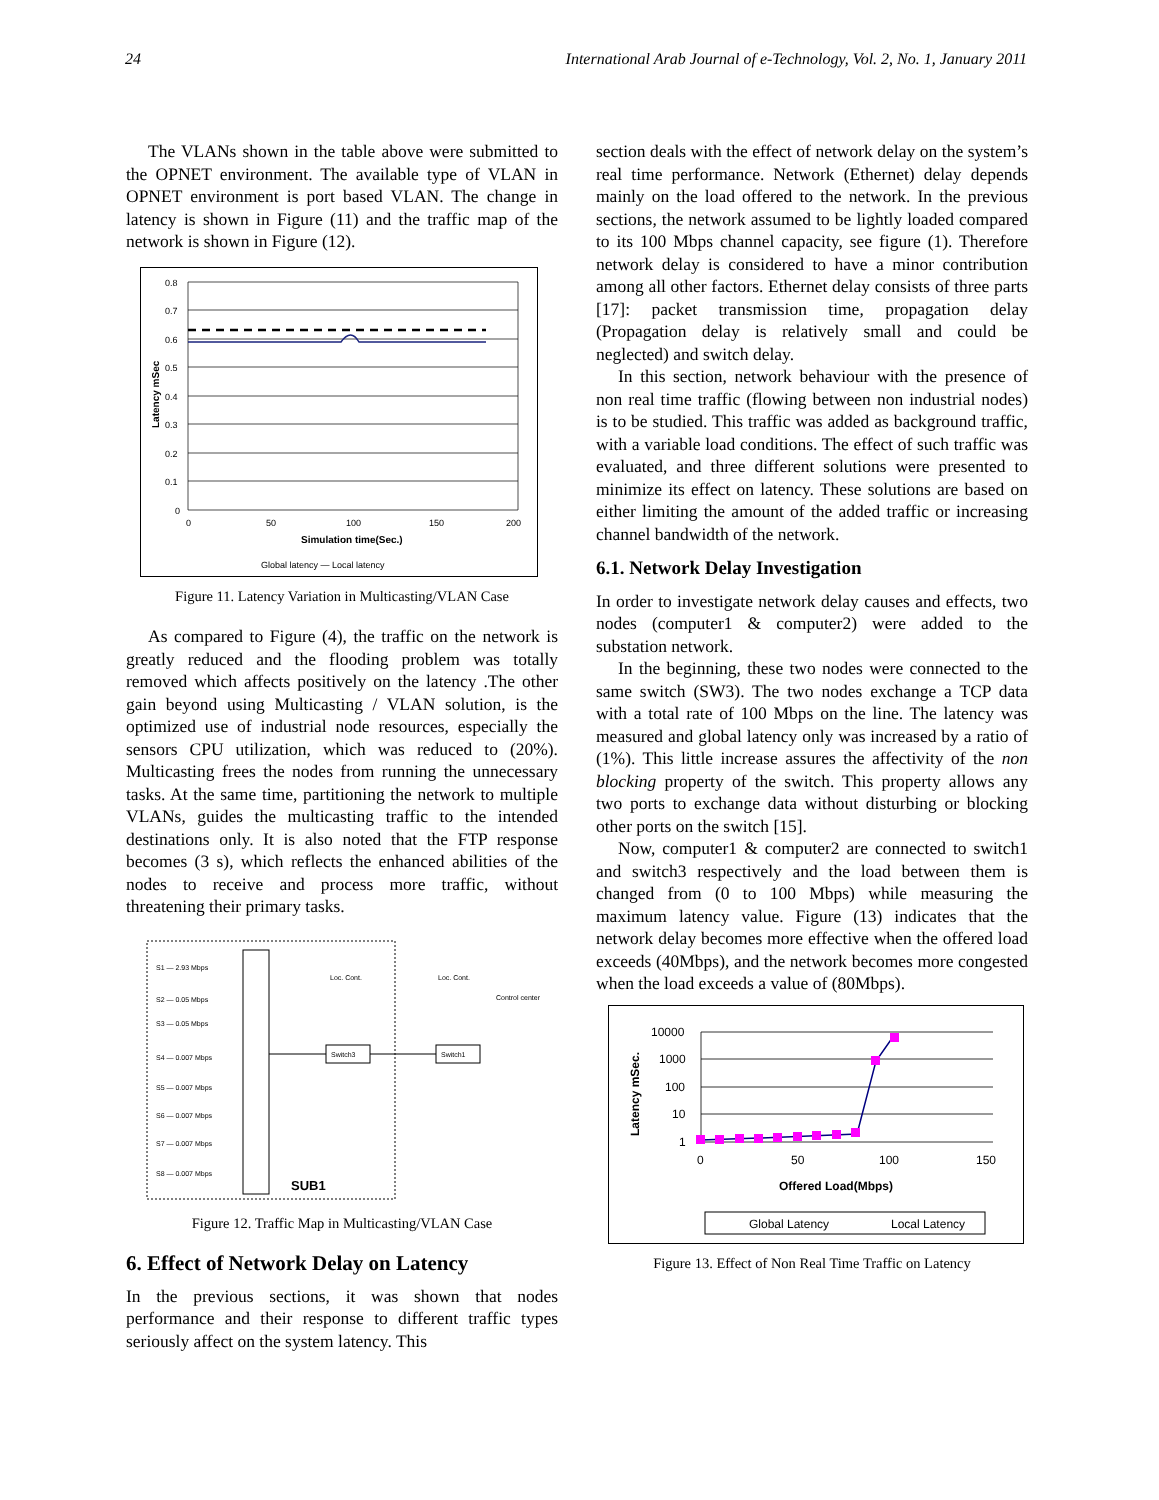24 International Arab Journal of e-Technology, Vol. 2, No. 1, January 2011
The VLANs shown in the table above were submitted to the OPNET environment. The available type of VLAN in OPNET environment is port based VLAN. The change in latency is shown in Figure (11) and the traffic map of the network is shown in Figure (12).
0.8
0.7
0.6
0.5
0.4
0.3
0.2
0.1
0
0
50
100
150
200
Simulation time(Sec.)
Latency mSec
Global latency — Local latency
Figure 11. Latency Variation in Multicasting/VLAN Case
As compared to Figure (4), the traffic on the network is greatly reduced and the flooding problem was totally removed which affects positively on the latency .The other gain beyond using Multicasting / VLAN solution, is the optimized use of industrial node resources, especially the sensors CPU utilization, which was reduced to (20%). Multicasting frees the nodes from running the unnecessary tasks. At the same time, partitioning the network to multiple VLANs, guides the multicasting traffic to the intended destinations only. It is also noted that the FTP response becomes (3 s), which reflects the enhanced abilities of the nodes to receive and process more traffic, without threatening their primary tasks.
S1 — 2.93 Mbps
S2 — 0.05 Mbps
S3 — 0.05 Mbps
S4 — 0.007 Mbps
S5 — 0.007 Mbps
S6 — 0.007 Mbps
S7 — 0.007 Mbps
S8 — 0.007 Mbps
Loc. Cont.
Loc. Cont.
Switch3
Switch1
Control center
SUB1
Figure 12. Traffic Map in Multicasting/VLAN Case
6. Effect of Network Delay on Latency
In the previous sections, it was shown that nodes performance and their response to different traffic types seriously affect on the system latency. This
section deals with the effect of network delay on the system’s real time performance. Network (Ethernet) delay depends mainly on the load offered to the network. In the previous sections, the network assumed to be lightly loaded compared to its 100 Mbps channel capacity, see figure (1). Therefore network delay is considered to have a minor contribution among all other factors. Ethernet delay consists of three parts [17]: packet transmission time, propagation delay (Propagation delay is relatively small and could be neglected) and switch delay.
In this section, network behaviour with the presence of non real time traffic (flowing between non industrial nodes) is to be studied. This traffic was added as background traffic, with a variable load conditions. The effect of such traffic was evaluated, and three different solutions were presented to minimize its effect on latency. These solutions are based on either limiting the amount of the added traffic or increasing channel bandwidth of the network.
6.1. Network Delay Investigation
In order to investigate network delay causes and effects, two nodes (computer1 & computer2) were added to the substation network.
In the beginning, these two nodes were connected to the same switch (SW3). The two nodes exchange a TCP data with a total rate of 100 Mbps on the line. The latency was measured and global latency only was increased by a ratio of (1%). This little increase assures the affectivity of the non blocking property of the switch. This property allows any two ports to exchange data without disturbing or blocking other ports on the switch [15].
Now, computer1 & computer2 are connected to switch1 and switch3 respectively and the load between them is changed from (0 to 100 Mbps) while measuring the maximum latency value. Figure (13) indicates that the network delay becomes more effective when the offered load exceeds (40Mbps), and the network becomes more congested when the load exceeds a value of (80Mbps).
10000
1000
100
10
1
0
50
100
150
Offered Load(Mbps)
Latency mSec.
Global Latency
Local Latency
Figure 13. Effect of Non Real Time Traffic on Latency